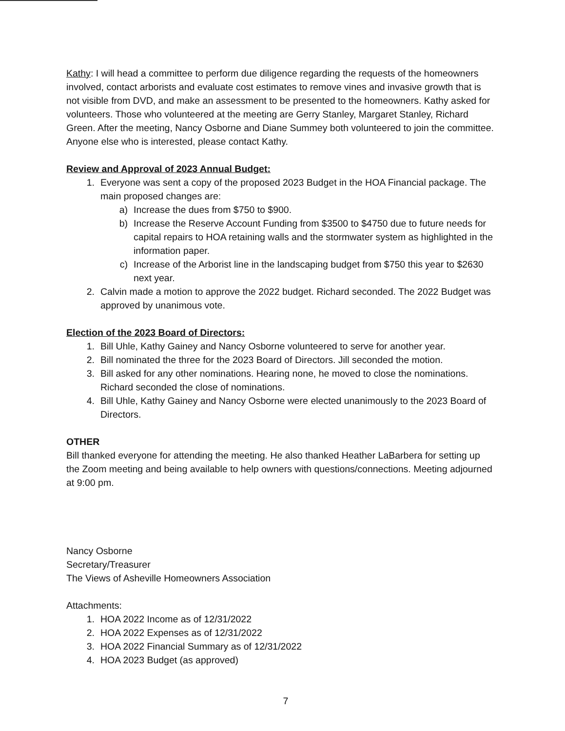Kathy: I will head a committee to perform due diligence regarding the requests of the homeowners involved, contact arborists and evaluate cost estimates to remove vines and invasive growth that is not visible from DVD, and make an assessment to be presented to the homeowners. Kathy asked for volunteers. Those who volunteered at the meeting are Gerry Stanley, Margaret Stanley, Richard Green. After the meeting, Nancy Osborne and Diane Summey both volunteered to join the committee. Anyone else who is interested, please contact Kathy.
Review and Approval of 2023 Annual Budget:
1. Everyone was sent a copy of the proposed 2023 Budget in the HOA Financial package. The main proposed changes are:
a) Increase the dues from $750 to $900.
b) Increase the Reserve Account Funding from $3500 to $4750 due to future needs for capital repairs to HOA retaining walls and the stormwater system as highlighted in the information paper.
c) Increase of the Arborist line in the landscaping budget from $750 this year to $2630 next year.
2. Calvin made a motion to approve the 2022 budget. Richard seconded. The 2022 Budget was approved by unanimous vote.
Election of the 2023 Board of Directors:
1. Bill Uhle, Kathy Gainey and Nancy Osborne volunteered to serve for another year.
2. Bill nominated the three for the 2023 Board of Directors. Jill seconded the motion.
3. Bill asked for any other nominations. Hearing none, he moved to close the nominations. Richard seconded the close of nominations.
4. Bill Uhle, Kathy Gainey and Nancy Osborne were elected unanimously to the 2023 Board of Directors.
OTHER
Bill thanked everyone for attending the meeting. He also thanked Heather LaBarbera for setting up the Zoom meeting and being available to help owners with questions/connections. Meeting adjourned at 9:00 pm.
Nancy Osborne
Secretary/Treasurer
The Views of Asheville Homeowners Association
Attachments:
1. HOA 2022 Income as of 12/31/2022
2. HOA 2022 Expenses as of 12/31/2022
3. HOA 2022 Financial Summary as of 12/31/2022
4. HOA 2023 Budget (as approved)
7